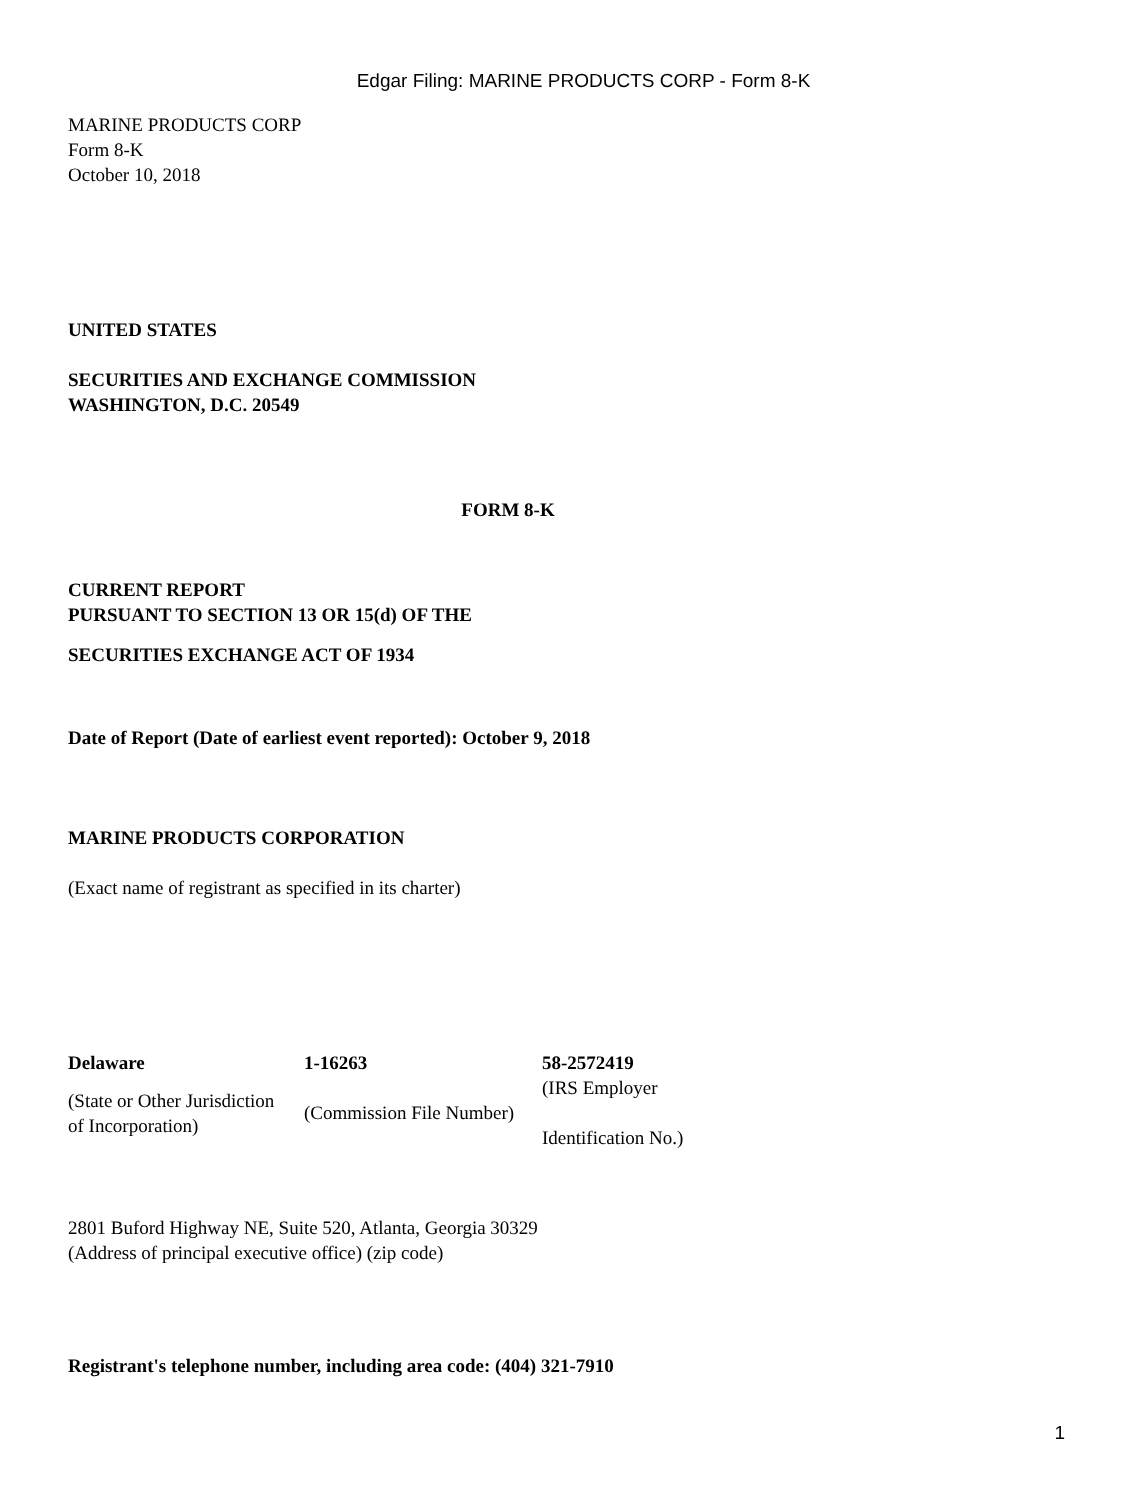Edgar Filing: MARINE PRODUCTS CORP - Form 8-K
MARINE PRODUCTS CORP
Form 8-K
October 10, 2018
UNITED STATES
SECURITIES AND EXCHANGE COMMISSION
WASHINGTON, D.C. 20549
FORM 8-K
CURRENT REPORT
PURSUANT TO SECTION 13 OR 15(d) OF THE
SECURITIES EXCHANGE ACT OF 1934
Date of Report (Date of earliest event reported): October 9, 2018
MARINE PRODUCTS CORPORATION
(Exact name of registrant as specified in its charter)
| Delaware | 1-16263 | 58-2572419 |
| (State or Other Jurisdiction of Incorporation) | (Commission File Number) | (IRS Employer Identification No.) |
2801 Buford Highway NE, Suite 520, Atlanta, Georgia 30329
(Address of principal executive office) (zip code)
Registrant's telephone number, including area code: (404) 321-7910
1